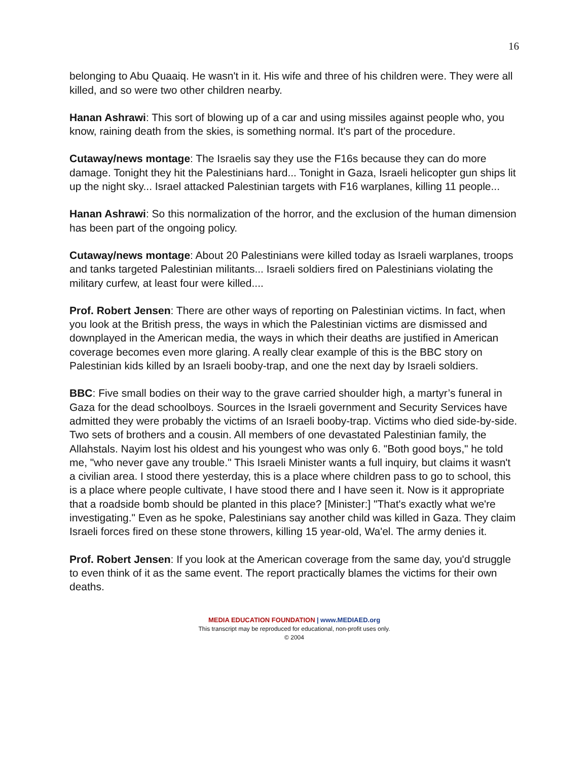16
belonging to Abu Quaaiq. He wasn't in it. His wife and three of his children were. They were all killed, and so were two other children nearby.
Hanan Ashrawi: This sort of blowing up of a car and using missiles against people who, you know, raining death from the skies, is something normal. It's part of the procedure.
Cutaway/news montage: The Israelis say they use the F16s because they can do more damage. Tonight they hit the Palestinians hard... Tonight in Gaza, Israeli helicopter gun ships lit up the night sky... Israel attacked Palestinian targets with F16 warplanes, killing 11 people...
Hanan Ashrawi: So this normalization of the horror, and the exclusion of the human dimension has been part of the ongoing policy.
Cutaway/news montage: About 20 Palestinians were killed today as Israeli warplanes, troops and tanks targeted Palestinian militants... Israeli soldiers fired on Palestinians violating the military curfew, at least four were killed....
Prof. Robert Jensen: There are other ways of reporting on Palestinian victims. In fact, when you look at the British press, the ways in which the Palestinian victims are dismissed and downplayed in the American media, the ways in which their deaths are justified in American coverage becomes even more glaring. A really clear example of this is the BBC story on Palestinian kids killed by an Israeli booby-trap, and one the next day by Israeli soldiers.
BBC: Five small bodies on their way to the grave carried shoulder high, a martyr’s funeral in Gaza for the dead schoolboys. Sources in the Israeli government and Security Services have admitted they were probably the victims of an Israeli booby-trap. Victims who died side-by-side. Two sets of brothers and a cousin. All members of one devastated Palestinian family, the Allahstals. Nayim lost his oldest and his youngest who was only 6. "Both good boys," he told me, "who never gave any trouble." This Israeli Minister wants a full inquiry, but claims it wasn't a civilian area. I stood there yesterday, this is a place where children pass to go to school, this is a place where people cultivate, I have stood there and I have seen it. Now is it appropriate that a roadside bomb should be planted in this place? [Minister:] "That's exactly what we're investigating." Even as he spoke, Palestinians say another child was killed in Gaza. They claim Israeli forces fired on these stone throwers, killing 15 year-old, Wa'el. The army denies it.
Prof. Robert Jensen: If you look at the American coverage from the same day, you'd struggle to even think of it as the same event. The report practically blames the victims for their own deaths.
MEDIA EDUCATION FOUNDATION | www.MEDIAED.org
This transcript may be reproduced for educational, non-profit uses only.
© 2004